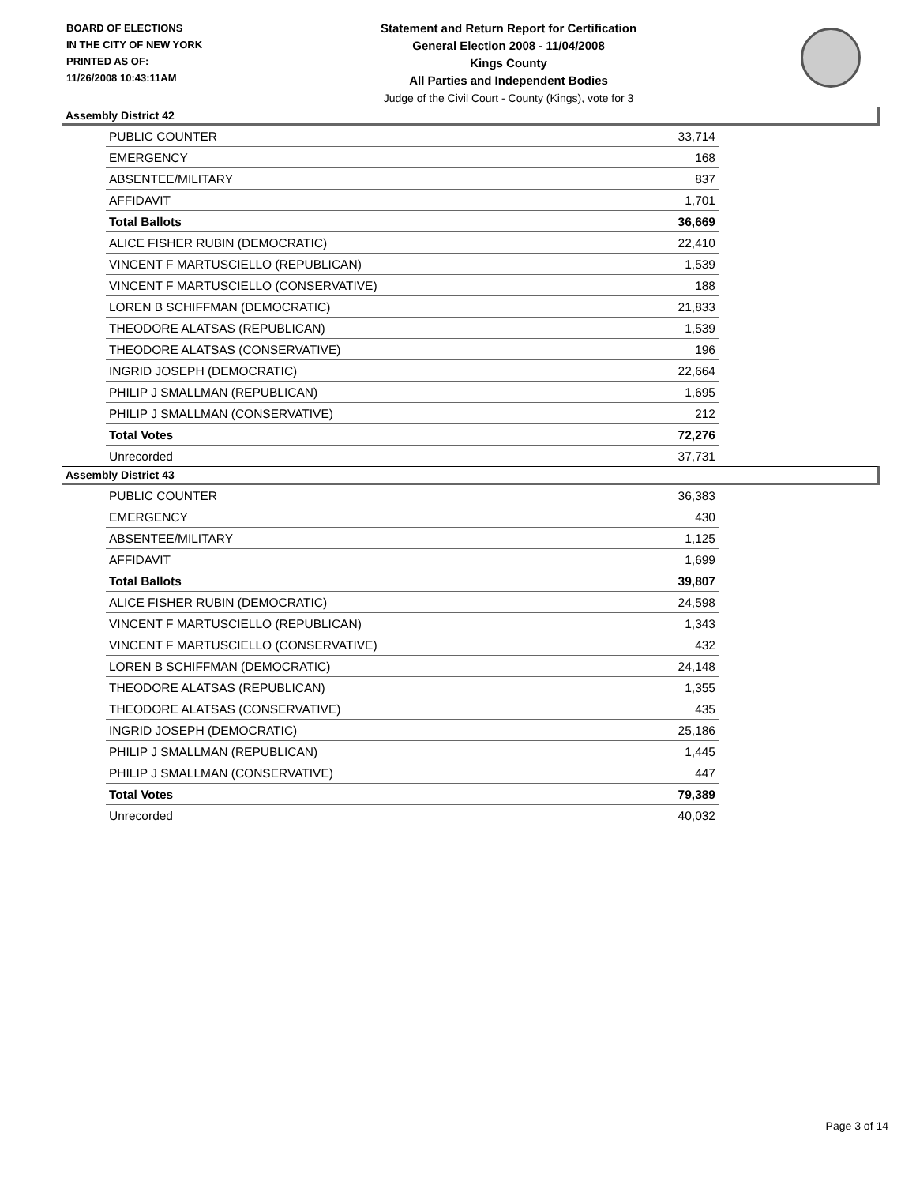BOARD OF ELECTIONS
IN THE CITY OF NEW YORK
PRINTED AS OF:
11/26/2008 10:43:11AM
Statement and Return Report for Certification
General Election 2008 - 11/04/2008
Kings County
All Parties and Independent Bodies
Judge of the Civil Court - County (Kings), vote for 3
Assembly District 42
| PUBLIC COUNTER | 33,714 |
| EMERGENCY | 168 |
| ABSENTEE/MILITARY | 837 |
| AFFIDAVIT | 1,701 |
| Total Ballots | 36,669 |
| ALICE FISHER RUBIN (DEMOCRATIC) | 22,410 |
| VINCENT F MARTUSCIELLO (REPUBLICAN) | 1,539 |
| VINCENT F MARTUSCIELLO (CONSERVATIVE) | 188 |
| LOREN B SCHIFFMAN (DEMOCRATIC) | 21,833 |
| THEODORE ALATSAS (REPUBLICAN) | 1,539 |
| THEODORE ALATSAS (CONSERVATIVE) | 196 |
| INGRID JOSEPH (DEMOCRATIC) | 22,664 |
| PHILIP J SMALLMAN (REPUBLICAN) | 1,695 |
| PHILIP J SMALLMAN (CONSERVATIVE) | 212 |
| Total Votes | 72,276 |
| Unrecorded | 37,731 |
Assembly District 43
| PUBLIC COUNTER | 36,383 |
| EMERGENCY | 430 |
| ABSENTEE/MILITARY | 1,125 |
| AFFIDAVIT | 1,699 |
| Total Ballots | 39,807 |
| ALICE FISHER RUBIN (DEMOCRATIC) | 24,598 |
| VINCENT F MARTUSCIELLO (REPUBLICAN) | 1,343 |
| VINCENT F MARTUSCIELLO (CONSERVATIVE) | 432 |
| LOREN B SCHIFFMAN (DEMOCRATIC) | 24,148 |
| THEODORE ALATSAS (REPUBLICAN) | 1,355 |
| THEODORE ALATSAS (CONSERVATIVE) | 435 |
| INGRID JOSEPH (DEMOCRATIC) | 25,186 |
| PHILIP J SMALLMAN (REPUBLICAN) | 1,445 |
| PHILIP J SMALLMAN (CONSERVATIVE) | 447 |
| Total Votes | 79,389 |
| Unrecorded | 40,032 |
Page 3 of 14